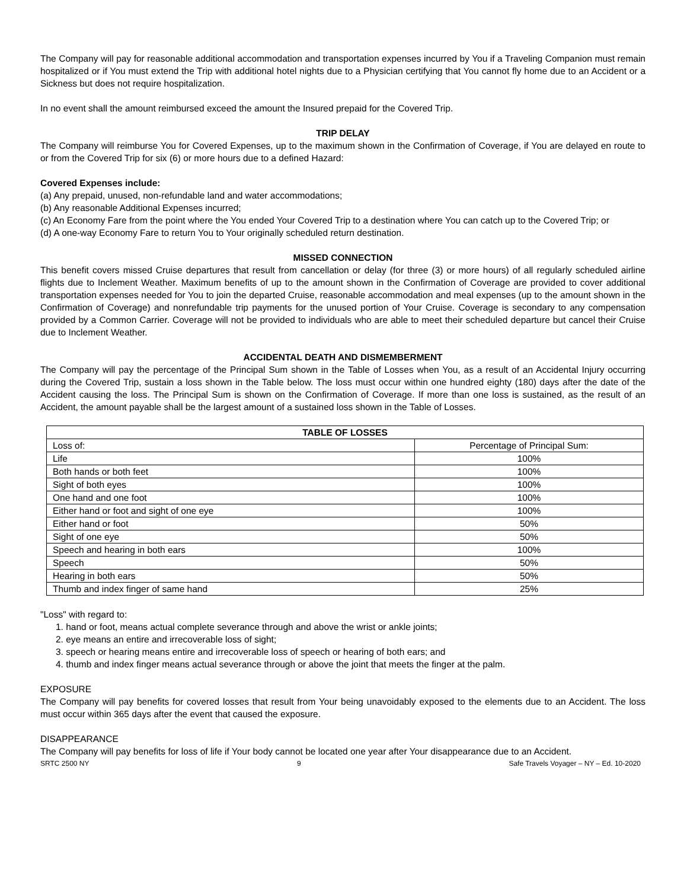The Company will pay for reasonable additional accommodation and transportation expenses incurred by You if a Traveling Companion must remain hospitalized or if You must extend the Trip with additional hotel nights due to a Physician certifying that You cannot fly home due to an Accident or a Sickness but does not require hospitalization.
In no event shall the amount reimbursed exceed the amount the Insured prepaid for the Covered Trip.
TRIP DELAY
The Company will reimburse You for Covered Expenses, up to the maximum shown in the Confirmation of Coverage, if You are delayed en route to or from the Covered Trip for six (6) or more hours due to a defined Hazard:
Covered Expenses include:
(a) Any prepaid, unused, non-refundable land and water accommodations;
(b) Any reasonable Additional Expenses incurred;
(c) An Economy Fare from the point where the You ended Your Covered Trip to a destination where You can catch up to the Covered Trip; or
(d) A one-way Economy Fare to return You to Your originally scheduled return destination.
MISSED CONNECTION
This benefit covers missed Cruise departures that result from cancellation or delay (for three (3) or more hours) of all regularly scheduled airline flights due to Inclement Weather. Maximum benefits of up to the amount shown in the Confirmation of Coverage are provided to cover additional transportation expenses needed for You to join the departed Cruise, reasonable accommodation and meal expenses (up to the amount shown in the Confirmation of Coverage) and nonrefundable trip payments for the unused portion of Your Cruise. Coverage is secondary to any compensation provided by a Common Carrier. Coverage will not be provided to individuals who are able to meet their scheduled departure but cancel their Cruise due to Inclement Weather.
ACCIDENTAL DEATH AND DISMEMBERMENT
The Company will pay the percentage of the Principal Sum shown in the Table of Losses when You, as a result of an Accidental Injury occurring during the Covered Trip, sustain a loss shown in the Table below. The loss must occur within one hundred eighty (180) days after the date of the Accident causing the loss. The Principal Sum is shown on the Confirmation of Coverage. If more than one loss is sustained, as the result of an Accident, the amount payable shall be the largest amount of a sustained loss shown in the Table of Losses.
| TABLE OF LOSSES | |
| --- | --- |
| Loss of: | Percentage of Principal Sum: |
| Life | 100% |
| Both hands or both feet | 100% |
| Sight of both eyes | 100% |
| One hand and one foot | 100% |
| Either hand or foot and sight of one eye | 100% |
| Either hand or foot | 50% |
| Sight of one eye | 50% |
| Speech and hearing in both ears | 100% |
| Speech | 50% |
| Hearing in both ears | 50% |
| Thumb and index finger of same hand | 25% |
"Loss" with regard to:
1. hand or foot, means actual complete severance through and above the wrist or ankle joints;
2. eye means an entire and irrecoverable loss of sight;
3. speech or hearing means entire and irrecoverable loss of speech or hearing of both ears; and
4. thumb and index finger means actual severance through or above the joint that meets the finger at the palm.
EXPOSURE
The Company will pay benefits for covered losses that result from Your being unavoidably exposed to the elements due to an Accident. The loss must occur within 365 days after the event that caused the exposure.
DISAPPEARANCE
The Company will pay benefits for loss of life if Your body cannot be located one year after Your disappearance due to an Accident.
SRTC 2500 NY 9 Safe Travels Voyager – NY – Ed. 10-2020